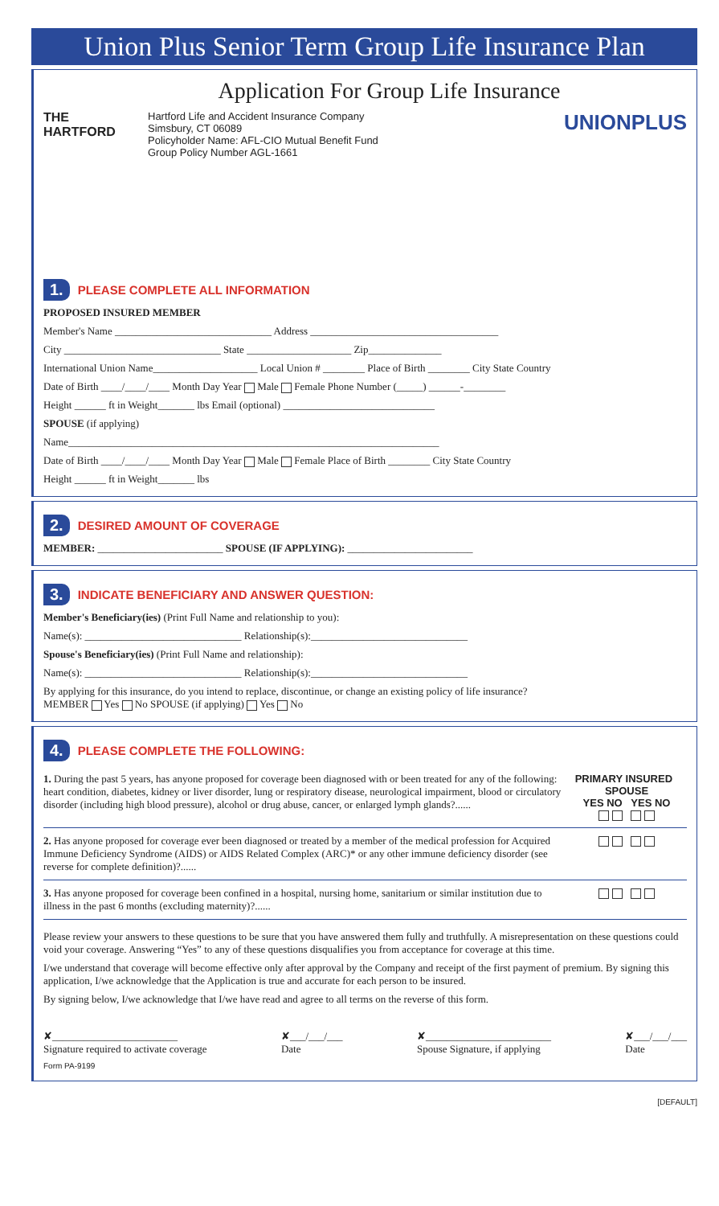Union Plus Senior Term Group Life Insurance Plan
Application For Group Life Insurance
THE
HARTFORD
Hartford Life and Accident Insurance Company
Simsbury, CT 06089
Policyholder Name: AFL-CIO Mutual Benefit Fund
Group Policy Number AGL-1661
UNIONPLUS
1. PLEASE COMPLETE ALL INFORMATION
PROPOSED INSURED MEMBER
Member's Name ______________________________ Address ____________________________________
City ______________________________ State ____________________ Zip______________
International Union Name____________________ Local Union # ________ Place of Birth ________ City State Country
Date of Birth ____/____/____ Month Day Year Male Female Phone Number (_____) ______-________
Height ______ ft in Weight_______ lbs Email (optional) _____________________________
SPOUSE (if applying)
Name_______________________________________________________________________
Date of Birth ____/____/____ Month Day Year Male Female Place of Birth ________ City State Country
Height ______ ft in Weight_______ lbs
2. DESIRED AMOUNT OF COVERAGE
MEMBER: ________________________ SPOUSE (IF APPLYING): ________________________
3. INDICATE BENEFICIARY AND ANSWER QUESTION:
Member's Beneficiary(ies) (Print Full Name and relationship to you):
Name(s): ______________________________ Relationship(s):______________________________
Spouse's Beneficiary(ies) (Print Full Name and relationship):
Name(s): ______________________________ Relationship(s):______________________________
By applying for this insurance, do you intend to replace, discontinue, or change an existing policy of life insurance?
MEMBER Yes No SPOUSE (if applying) Yes No
4. PLEASE COMPLETE THE FOLLOWING:
1. During the past 5 years, has anyone proposed for coverage been diagnosed with or been treated for any of the following: heart condition, diabetes, kidney or liver disorder, lung or respiratory disease, neurological impairment, blood or circulatory disorder (including high blood pressure), alcohol or drug abuse, cancer, or enlarged lymph glands?......
PRIMARY INSURED SPOUSE
YES NO YES NO
2. Has anyone proposed for coverage ever been diagnosed or treated by a member of the medical profession for Acquired Immune Deficiency Syndrome (AIDS) or AIDS Related Complex (ARC)* or any other immune deficiency disorder (see reverse for complete definition)?......
3. Has anyone proposed for coverage been confined in a hospital, nursing home, sanitarium or similar institution due to illness in the past 6 months (excluding maternity)?......
Please review your answers to these questions to be sure that you have answered them fully and truthfully. A misrepresentation on these questions could void your coverage. Answering “Yes” to any of these questions disqualifies you from acceptance for coverage at this time.
I/we understand that coverage will become effective only after approval by the Company and receipt of the first payment of premium. By signing this application, I/we acknowledge that the Application is true and accurate for each person to be insured.
By signing below, I/we acknowledge that I/we have read and agree to all terms on the reverse of this form.
✘________________________
Signature required to activate coverage ✘___/___/___
Date ✘________________________
Spouse Signature, if applying ✘___/___/___
Date
Form PA-9199
[DEFAULT]